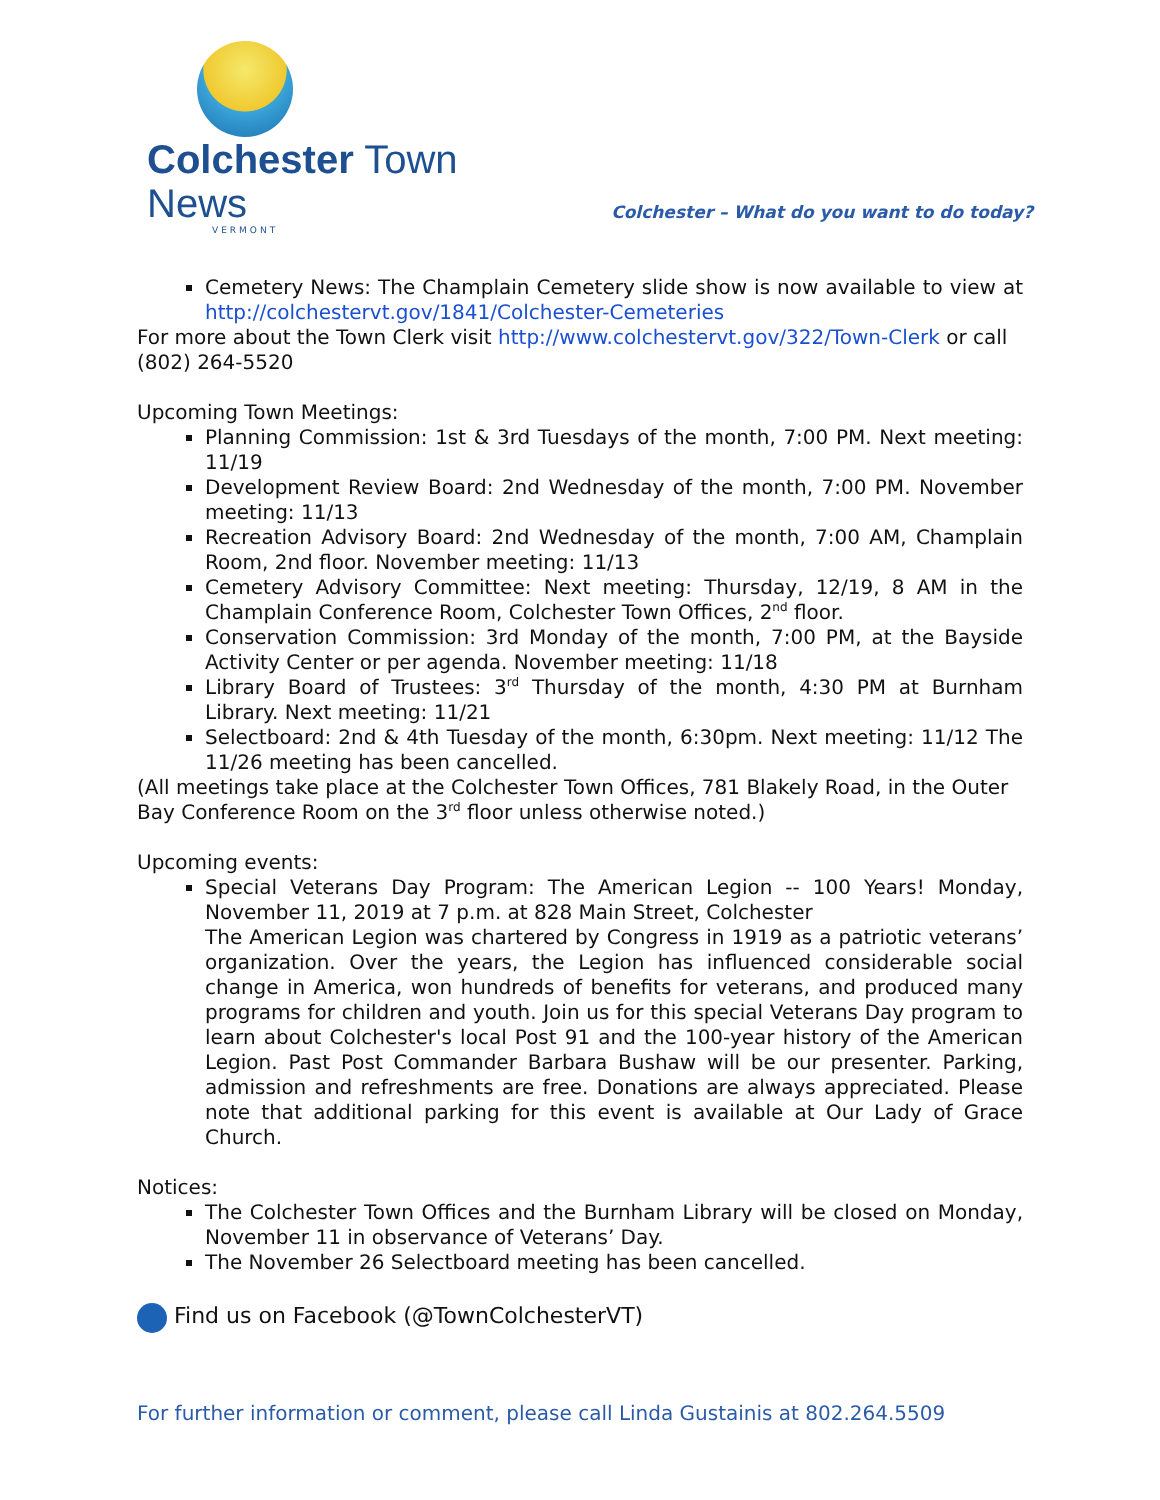Colchester Town News
VERMONT
Colchester – What do you want to do today?
Cemetery News: The Champlain Cemetery slide show is now available to view at http://colchestervt.gov/1841/Colchester-Cemeteries
For more about the Town Clerk visit http://www.colchestervt.gov/322/Town-Clerk or call (802) 264-5520
Upcoming Town Meetings:
Planning Commission: 1st & 3rd Tuesdays of the month, 7:00 PM. Next meeting: 11/19
Development Review Board: 2nd Wednesday of the month, 7:00 PM. November meeting: 11/13
Recreation Advisory Board: 2nd Wednesday of the month, 7:00 AM, Champlain Room, 2nd floor. November meeting: 11/13
Cemetery Advisory Committee: Next meeting: Thursday, 12/19, 8 AM in the Champlain Conference Room, Colchester Town Offices, 2<sup>nd</sup> floor.
Conservation Commission: 3rd Monday of the month, 7:00 PM, at the Bayside Activity Center or per agenda. November meeting: 11/18
Library Board of Trustees: 3<sup>rd</sup> Thursday of the month, 4:30 PM at Burnham Library. Next meeting: 11/21
Selectboard: 2nd & 4th Tuesday of the month, 6:30pm. Next meeting: 11/12 The 11/26 meeting has been cancelled.
(All meetings take place at the Colchester Town Offices, 781 Blakely Road, in the Outer Bay Conference Room on the 3<sup>rd</sup> floor unless otherwise noted.)
Upcoming events:
Special Veterans Day Program: The American Legion -- 100 Years! Monday, November 11, 2019 at 7 p.m. at 828 Main Street, Colchester
The American Legion was chartered by Congress in 1919 as a patriotic veterans’ organization. Over the years, the Legion has influenced considerable social change in America, won hundreds of benefits for veterans, and produced many programs for children and youth. Join us for this special Veterans Day program to learn about Colchester's local Post 91 and the 100-year history of the American Legion. Past Post Commander Barbara Bushaw will be our presenter. Parking, admission and refreshments are free. Donations are always appreciated. Please note that additional parking for this event is available at Our Lady of Grace Church.
Notices:
The Colchester Town Offices and the Burnham Library will be closed on Monday, November 11 in observance of Veterans’ Day.
The November 26 Selectboard meeting has been cancelled.
Find us on Facebook (@TownColchesterVT)
For further information or comment, please call Linda Gustainis at 802.264.5509